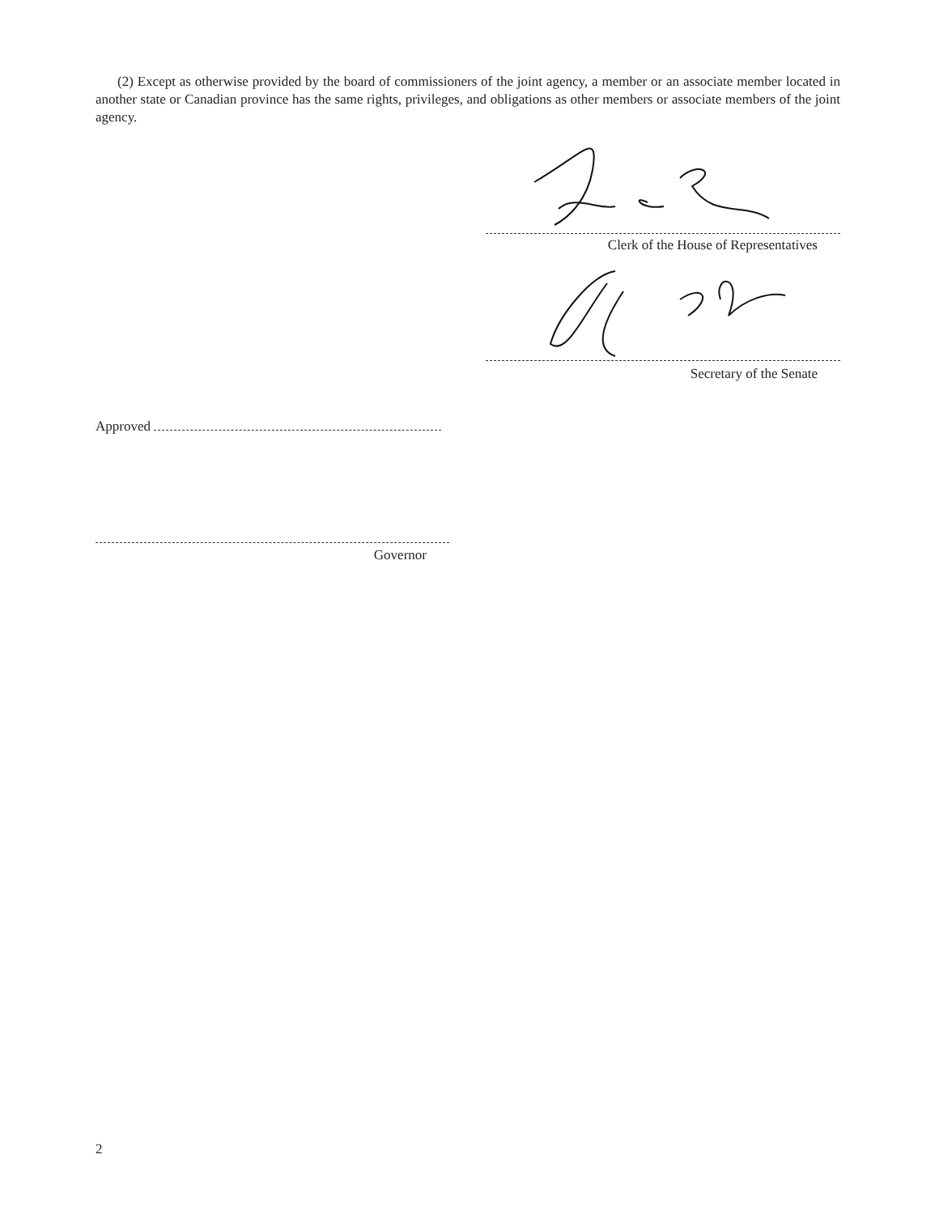(2) Except as otherwise provided by the board of commissioners of the joint agency, a member or an associate member located in another state or Canadian province has the same rights, privileges, and obligations as other members or associate members of the joint agency.
Clerk of the House of Representatives
Secretary of the Senate
Approved
Governor
2